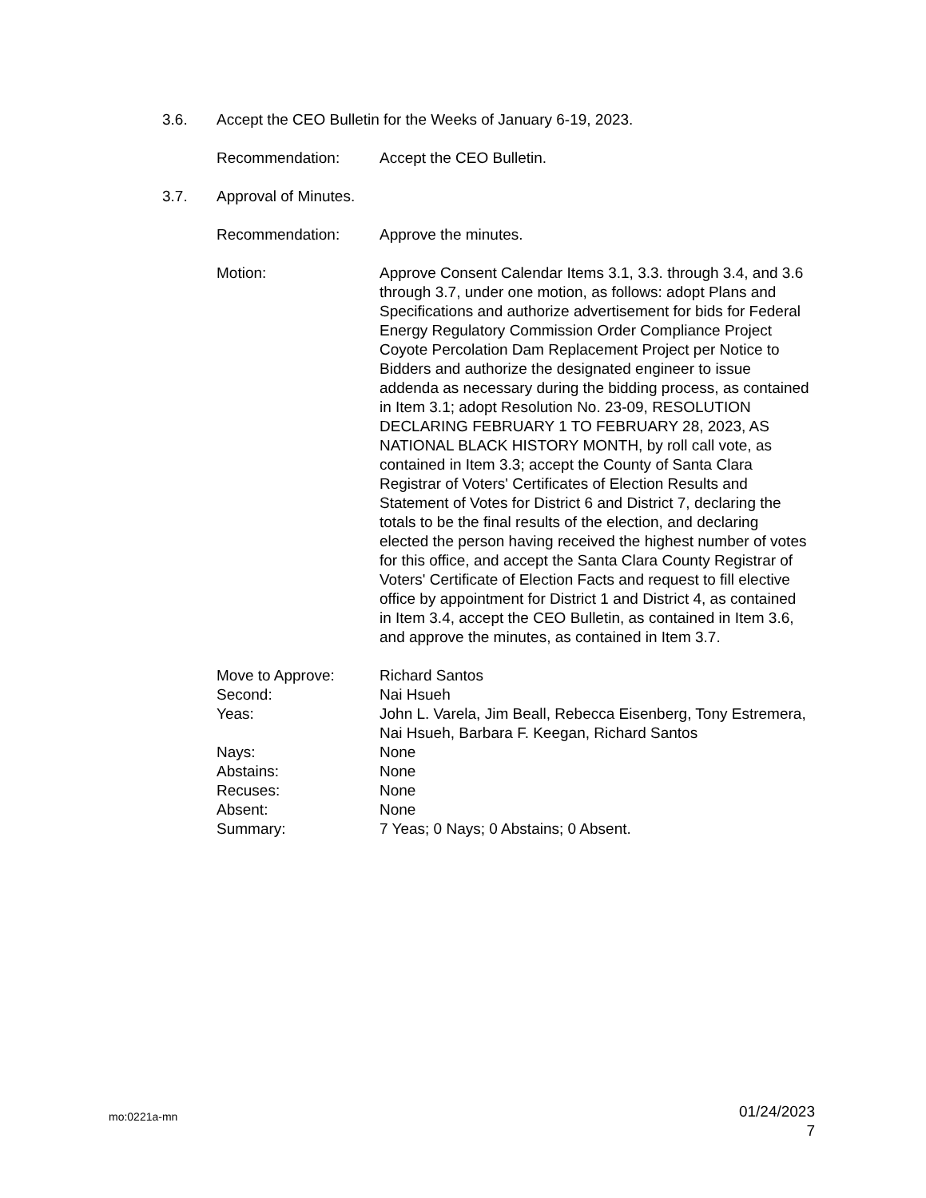3.6. Accept the CEO Bulletin for the Weeks of January 6-19, 2023.
Recommendation: Accept the CEO Bulletin.
3.7. Approval of Minutes.
Recommendation: Approve the minutes.
Motion: Approve Consent Calendar Items 3.1, 3.3. through 3.4, and 3.6 through 3.7, under one motion, as follows: adopt Plans and Specifications and authorize advertisement for bids for Federal Energy Regulatory Commission Order Compliance Project Coyote Percolation Dam Replacement Project per Notice to Bidders and authorize the designated engineer to issue addenda as necessary during the bidding process, as contained in Item 3.1; adopt Resolution No. 23-09, RESOLUTION DECLARING FEBRUARY 1 TO FEBRUARY 28, 2023, AS NATIONAL BLACK HISTORY MONTH, by roll call vote, as contained in Item 3.3; accept the County of Santa Clara Registrar of Voters' Certificates of Election Results and Statement of Votes for District 6 and District 7, declaring the totals to be the final results of the election, and declaring elected the person having received the highest number of votes for this office, and accept the Santa Clara County Registrar of Voters' Certificate of Election Facts and request to fill elective office by appointment for District 1 and District 4, as contained in Item 3.4, accept the CEO Bulletin, as contained in Item 3.6, and approve the minutes, as contained in Item 3.7.
Move to Approve: Richard Santos
Second: Nai Hsueh
Yeas: John L. Varela, Jim Beall, Rebecca Eisenberg, Tony Estremera, Nai Hsueh, Barbara F. Keegan, Richard Santos
Nays: None
Abstains: None
Recuses: None
Absent: None
Summary: 7 Yeas; 0 Nays; 0 Abstains; 0 Absent.
mo:0221a-mn
01/24/2023
7